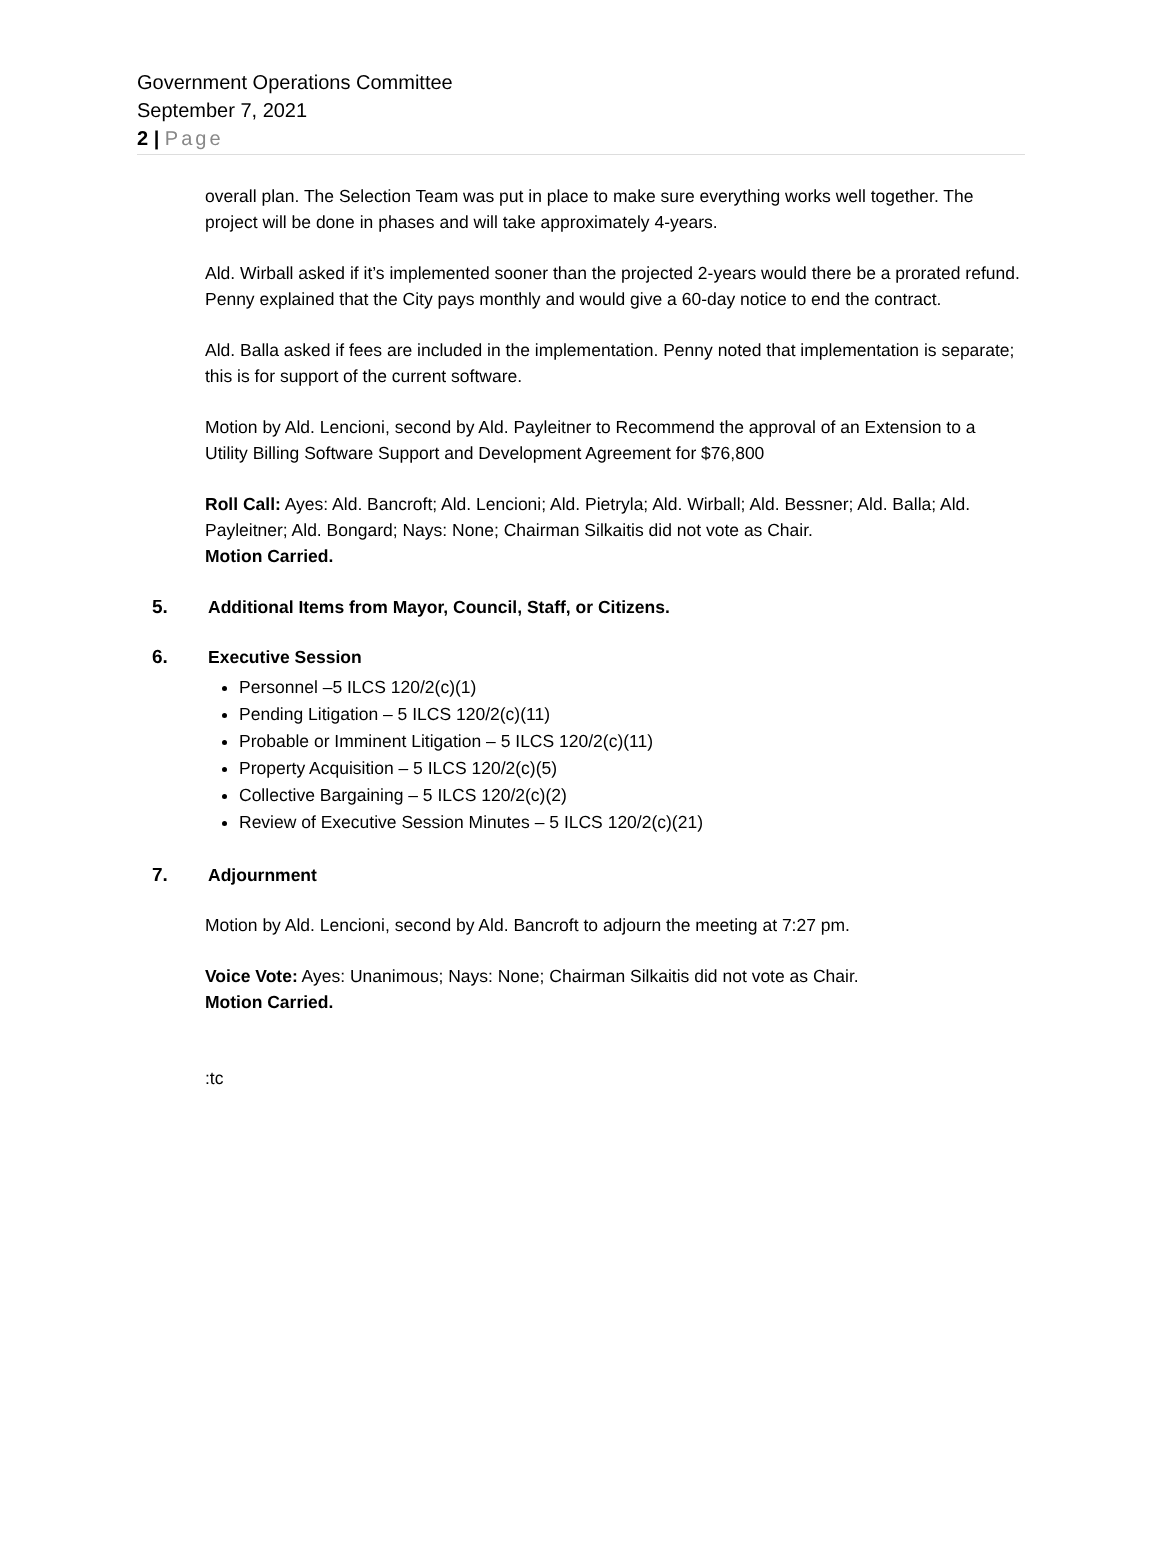Government Operations Committee
September 7, 2021
2 | Page
overall plan. The Selection Team was put in place to make sure everything works well together. The project will be done in phases and will take approximately 4-years.
Ald. Wirball asked if it’s implemented sooner than the projected 2-years would there be a prorated refund. Penny explained that the City pays monthly and would give a 60-day notice to end the contract.
Ald. Balla asked if fees are included in the implementation. Penny noted that implementation is separate; this is for support of the current software.
Motion by Ald. Lencioni, second by Ald. Payleitner to Recommend the approval of an Extension to a Utility Billing Software Support and Development Agreement for $76,800
Roll Call: Ayes: Ald. Bancroft; Ald. Lencioni; Ald. Pietryla; Ald. Wirball; Ald. Bessner; Ald. Balla; Ald. Payleitner; Ald. Bongard; Nays: None; Chairman Silkaitis did not vote as Chair.
Motion Carried.
5. Additional Items from Mayor, Council, Staff, or Citizens.
6. Executive Session
Personnel –5 ILCS 120/2(c)(1)
Pending Litigation – 5 ILCS 120/2(c)(11)
Probable or Imminent Litigation – 5 ILCS 120/2(c)(11)
Property Acquisition – 5 ILCS 120/2(c)(5)
Collective Bargaining – 5 ILCS 120/2(c)(2)
Review of Executive Session Minutes – 5 ILCS 120/2(c)(21)
7. Adjournment
Motion by Ald. Lencioni, second by Ald. Bancroft to adjourn the meeting at 7:27 pm.
Voice Vote: Ayes: Unanimous; Nays: None; Chairman Silkaitis did not vote as Chair.
Motion Carried.
:tc